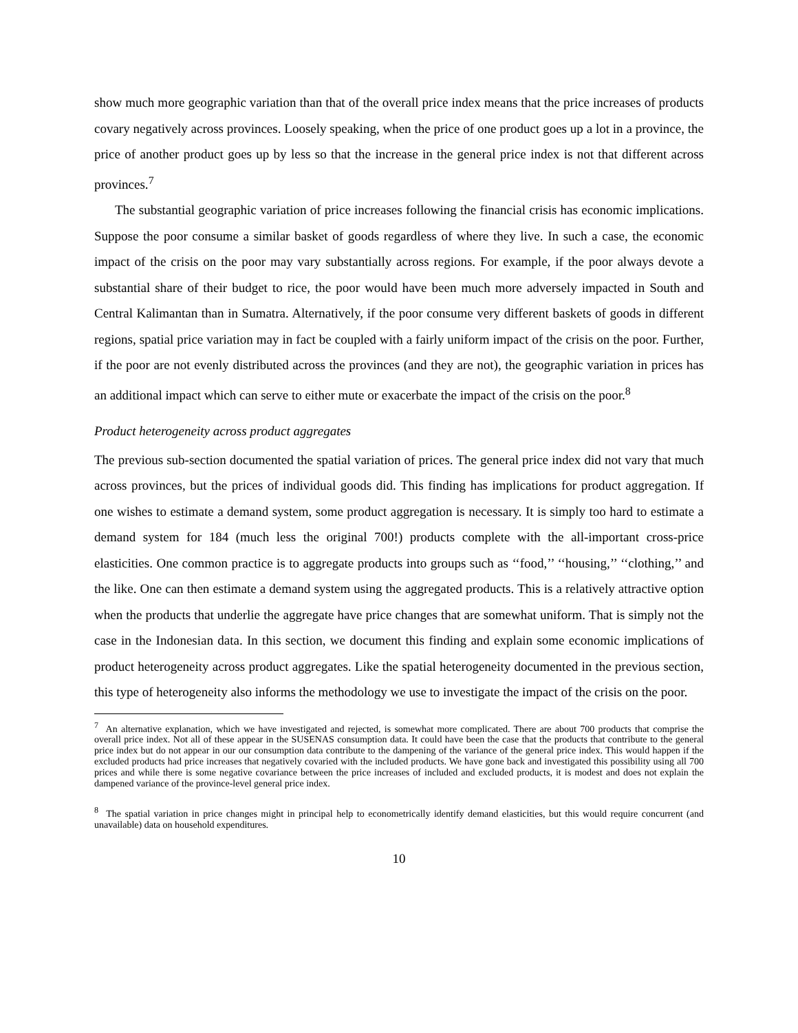show much more geographic variation than that of the overall price index means that the price increases of products covary negatively across provinces. Loosely speaking, when the price of one product goes up a lot in a province, the price of another product goes up by less so that the increase in the general price index is not that different across provinces.<sup>7</sup>
The substantial geographic variation of price increases following the financial crisis has economic implications. Suppose the poor consume a similar basket of goods regardless of where they live. In such a case, the economic impact of the crisis on the poor may vary substantially across regions. For example, if the poor always devote a substantial share of their budget to rice, the poor would have been much more adversely impacted in South and Central Kalimantan than in Sumatra. Alternatively, if the poor consume very different baskets of goods in different regions, spatial price variation may in fact be coupled with a fairly uniform impact of the crisis on the poor. Further, if the poor are not evenly distributed across the provinces (and they are not), the geographic variation in prices has an additional impact which can serve to either mute or exacerbate the impact of the crisis on the poor.<sup>8</sup>
Product heterogeneity across product aggregates
The previous sub-section documented the spatial variation of prices. The general price index did not vary that much across provinces, but the prices of individual goods did. This finding has implications for product aggregation. If one wishes to estimate a demand system, some product aggregation is necessary. It is simply too hard to estimate a demand system for 184 (much less the original 700!) products complete with the all-important cross-price elasticities. One common practice is to aggregate products into groups such as ‘‘food,’’ ‘‘housing,’’ ‘‘clothing,’’ and the like. One can then estimate a demand system using the aggregated products. This is a relatively attractive option when the products that underlie the aggregate have price changes that are somewhat uniform. That is simply not the case in the Indonesian data. In this section, we document this finding and explain some economic implications of product heterogeneity across product aggregates. Like the spatial heterogeneity documented in the previous section, this type of heterogeneity also informs the methodology we use to investigate the impact of the crisis on the poor.
<sup>7</sup> An alternative explanation, which we have investigated and rejected, is somewhat more complicated. There are about 700 products that comprise the overall price index. Not all of these appear in the SUSENAS consumption data. It could have been the case that the products that contribute to the general price index but do not appear in our our consumption data contribute to the dampening of the variance of the general price index. This would happen if the excluded products had price increases that negatively covaried with the included products. We have gone back and investigated this possibility using all 700 prices and while there is some negative covariance between the price increases of included and excluded products, it is modest and does not explain the dampened variance of the province-level general price index.
<sup>8</sup> The spatial variation in price changes might in principal help to econometrically identify demand elasticities, but this would require concurrent (and unavailable) data on household expenditures.
10